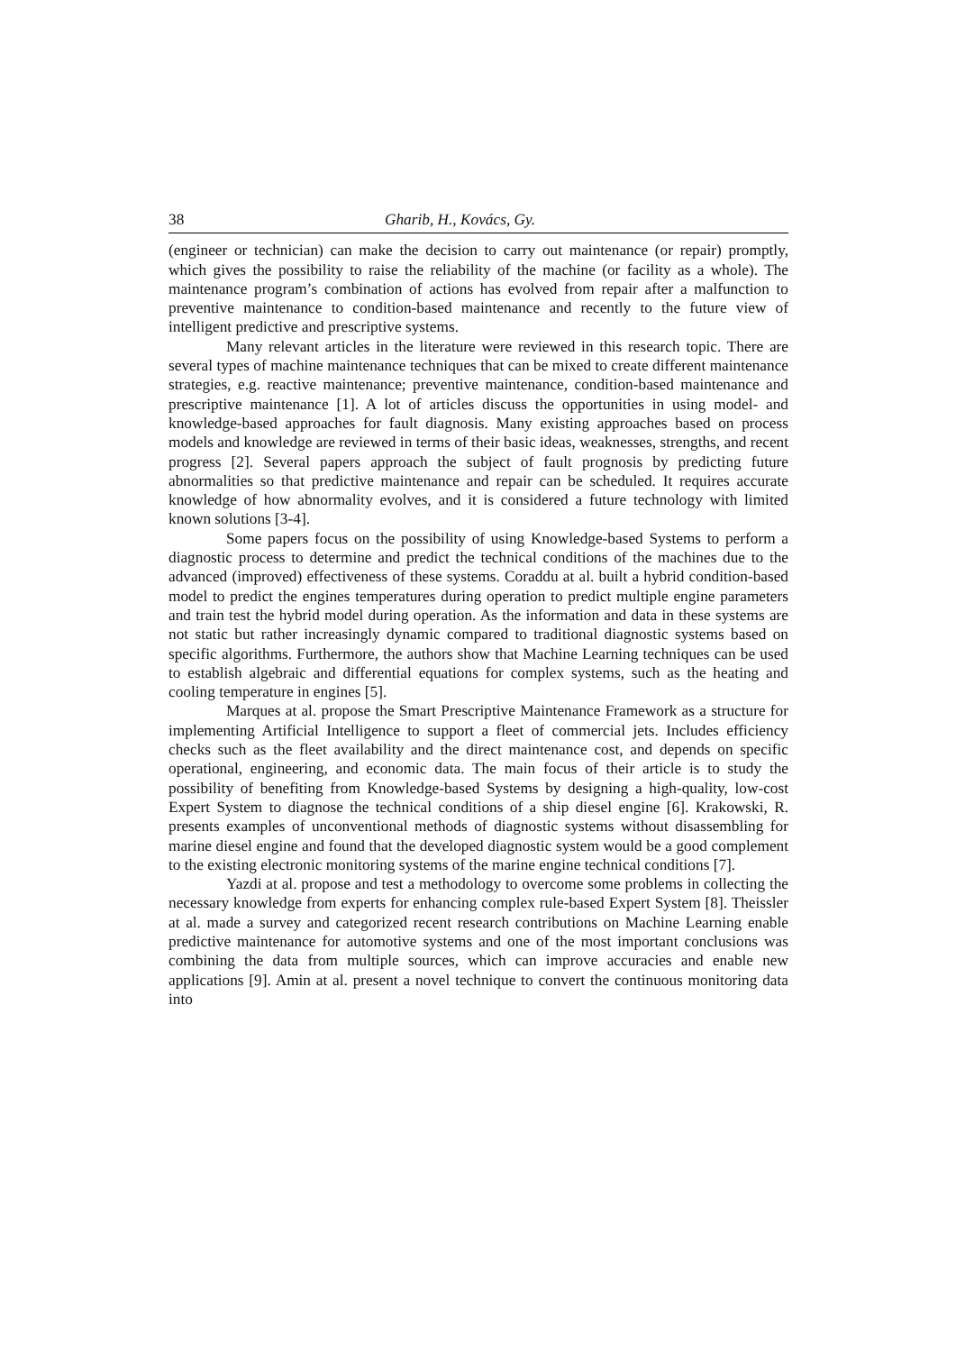38 Gharib, H., Kovács, Gy.
(engineer or technician) can make the decision to carry out maintenance (or repair) promptly, which gives the possibility to raise the reliability of the machine (or facility as a whole). The maintenance program’s combination of actions has evolved from repair after a malfunction to preventive maintenance to condition-based maintenance and recently to the future view of intelligent predictive and prescriptive systems.
Many relevant articles in the literature were reviewed in this research topic. There are several types of machine maintenance techniques that can be mixed to create different maintenance strategies, e.g. reactive maintenance; preventive maintenance, condition-based maintenance and prescriptive maintenance [1]. A lot of articles discuss the opportunities in using model- and knowledge-based approaches for fault diagnosis. Many existing approaches based on process models and knowledge are reviewed in terms of their basic ideas, weaknesses, strengths, and recent progress [2]. Several papers approach the subject of fault prognosis by predicting future abnormalities so that predictive maintenance and repair can be scheduled. It requires accurate knowledge of how abnormality evolves, and it is considered a future technology with limited known solutions [3-4].
Some papers focus on the possibility of using Knowledge-based Systems to perform a diagnostic process to determine and predict the technical conditions of the machines due to the advanced (improved) effectiveness of these systems. Coraddu at al. built a hybrid condition-based model to predict the engines temperatures during operation to predict multiple engine parameters and train test the hybrid model during operation. As the information and data in these systems are not static but rather increasingly dynamic compared to traditional diagnostic systems based on specific algorithms. Furthermore, the authors show that Machine Learning techniques can be used to establish algebraic and differential equations for complex systems, such as the heating and cooling temperature in engines [5].
Marques at al. propose the Smart Prescriptive Maintenance Framework as a structure for implementing Artificial Intelligence to support a fleet of commercial jets. Includes efficiency checks such as the fleet availability and the direct maintenance cost, and depends on specific operational, engineering, and economic data. The main focus of their article is to study the possibility of benefiting from Knowledge-based Systems by designing a high-quality, low-cost Expert System to diagnose the technical conditions of a ship diesel engine [6]. Krakowski, R. presents examples of unconventional methods of diagnostic systems without disassembling for marine diesel engine and found that the developed diagnostic system would be a good complement to the existing electronic monitoring systems of the marine engine technical conditions [7].
Yazdi at al. propose and test a methodology to overcome some problems in collecting the necessary knowledge from experts for enhancing complex rule-based Expert System [8]. Theissler at al. made a survey and categorized recent research contributions on Machine Learning enable predictive maintenance for automotive systems and one of the most important conclusions was combining the data from multiple sources, which can improve accuracies and enable new applications [9]. Amin at al. present a novel technique to convert the continuous monitoring data into